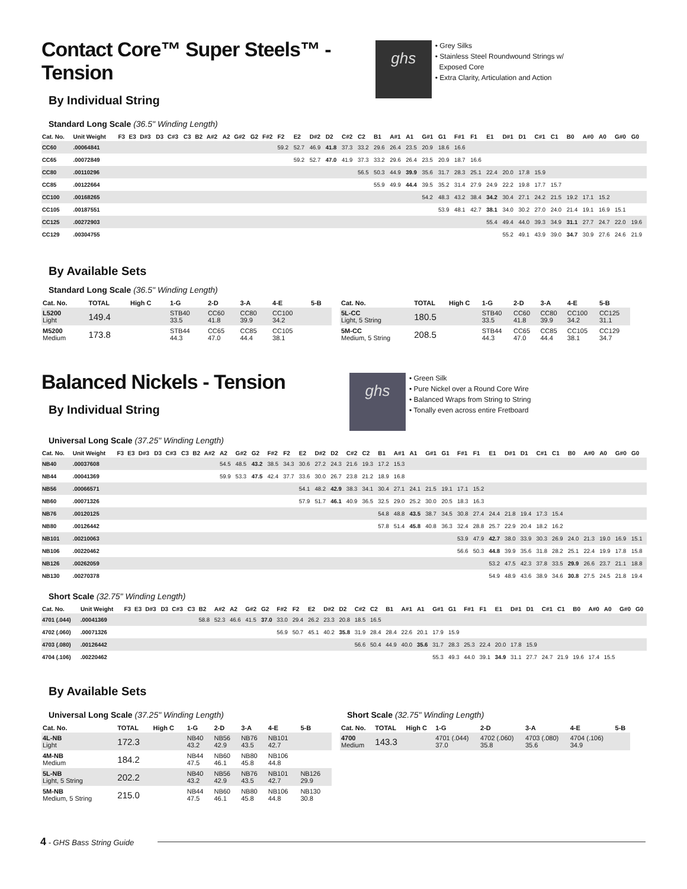Contact Core™ Super Steels™ - Tension
By Individual String
ghs
• Grey Silks
• Stainless Steel Roundwound Strings w/
Exposed Core
• Extra Clarity, Articulation and Action
Standard Long Scale (36.5" Winding Length)
| Cat. No. | Unit Weight | F3 | E3 | D#3 | D3 | C#3 | C3 | B2 | A#2 | A2 | G#2 | G2 | F#2 | F2 | E2 | D#2 | D2 | C#2 | C2 | B1 | A#1 | A1 | G#1 | G1 | F#1 | F1 | E1 | D#1 | D1 | C#1 | C1 | B0 | A#0 | A0 | G#0 | G0 |
| --- | --- | --- | --- | --- | --- | --- | --- | --- | --- | --- | --- | --- | --- | --- | --- | --- | --- | --- | --- | --- | --- | --- | --- | --- | --- | --- | --- | --- | --- | --- | --- | --- | --- | --- | --- | --- |
| CC60 | .00064841 | | | | | | | | | | | | | 59.2 | 52.7 | 46.9 | 41.8 | 37.3 | 33.2 | 29.6 | 26.4 | 23.5 | 20.9 | 18.6 | 16.6 | | | | | | | | | | | |
| CC65 | .00072849 | | | | | | | | | | | | | | 59.2 | 52.7 | 47.0 | 41.9 | 37.3 | 33.2 | 29.6 | 26.4 | 23.5 | 20.9 | 18.7 | 16.6 | | | | | | | | | | |
| CC80 | .00110296 | | | | | | | | | | | | | | | | | | 56.5 | 50.3 | 44.9 | 39.9 | 35.6 | 31.7 | 28.3 | 25.1 | 22.4 | 20.0 | 17.8 | 15.9 | | | | | | |
| CC85 | .00122664 | | | | | | | | | | | | | | | | | | | 55.9 | 49.9 | 44.4 | 39.5 | 35.2 | 31.4 | 27.9 | 24.9 | 22.2 | 19.8 | 17.7 | 15.7 | | | | | |
| CC100 | .00168265 | | | | | | | | | | | | | | | | | | | | | | 54.2 | 48.3 | 43.2 | 38.4 | 34.2 | 30.4 | 27.1 | 24.2 | 21.5 | 19.2 | 17.1 | 15.2 | | |
| CC105 | .00187551 | | | | | | | | | | | | | | | | | | | | | | | 53.9 | 48.1 | 42.7 | 38.1 | 34.0 | 30.2 | 27.0 | 24.0 | 21.4 | 19.1 | 16.9 | 15.1 | |
| CC125 | .00272903 | | | | | | | | | | | | | | | | | | | | | | | | | | 55.4 | 49.4 | 44.0 | 39.3 | 34.9 | 31.1 | 27.7 | 24.7 | 22.0 | 19.6 |
| CC129 | .00304755 | | | | | | | | | | | | | | | | | | | | | | | | | | | 55.2 | 49.1 | 43.9 | 39.0 | 34.7 | 30.9 | 27.6 | 24.6 | 21.9 |
By Available Sets
Standard Long Scale (36.5" Winding Length)
| Cat. No. | TOTAL | High C | 1-G | 2-D | 3-A | 4-E | 5-B |
| --- | --- | --- | --- | --- | --- | --- | --- |
| L5200 Light | 149.4 | | STB40 33.5 | CC60 41.8 | CC80 39.9 | CC100 34.2 | |
| M5200 Medium | 173.8 | | STB44 44.3 | CC65 47.0 | CC85 44.4 | CC105 38.1 | |
| Cat. No. | TOTAL | High C | 1-G | 2-D | 3-A | 4-E | 5-B |
| --- | --- | --- | --- | --- | --- | --- | --- |
| 5L-CC Light, 5 String | 180.5 | | STB40 33.5 | CC60 41.8 | CC80 39.9 | CC100 34.2 | CC125 31.1 |
| 5M-CC Medium, 5 String | 208.5 | | STB44 44.3 | CC65 47.0 | CC85 44.4 | CC105 38.1 | CC129 34.7 |
Balanced Nickels - Tension
By Individual String
ghs
• Green Silk
• Pure Nickel over a Round Core Wire
• Balanced Wraps from String to String
• Tonally even across entire Fretboard
Universal Long Scale (37.25" Winding Length)
| Cat. No. | Unit Weight | F3 | E3 | D#3 | D3 | C#3 | C3 | B2 | A#2 | A2 | G#2 | G2 | F#2 | F2 | E2 | D#2 | D2 | C#2 | C2 | B1 | A#1 | A1 | G#1 | G1 | F#1 | F1 | E1 | D#1 | D1 | C#1 | C1 | B0 | A#0 | A0 | G#0 | G0 |
| --- | --- | --- | --- | --- | --- | --- | --- | --- | --- | --- | --- | --- | --- | --- | --- | --- | --- | --- | --- | --- | --- | --- | --- | --- | --- | --- | --- | --- | --- | --- | --- | --- | --- | --- | --- | --- |
| NB40 | .00037608 | | | | | | | | | 54.5 | 48.5 | 43.2 | 38.5 | 34.3 | 30.6 | 27.2 | 24.3 | 21.6 | 19.3 | 17.2 | 15.3 | | | | | | | | | | | | | | | |
| NB44 | .00041369 | | | | | | | | | 59.9 | 53.3 | 47.5 | 42.4 | 37.7 | 33.6 | 30.0 | 26.7 | 23.8 | 21.2 | 18.9 | 16.8 | | | | | | | | | | | | | | | |
| NB56 | .00066571 | | | | | | | | | | | | | | 54.1 | 48.2 | 42.9 | 38.3 | 34.1 | 30.4 | 27.1 | 24.1 | 21.5 | 19.1 | 17.1 | 15.2 | | | | | | | | | | |
| NB60 | .00071326 | | | | | | | | | | | | | | 57.9 | 51.7 | 46.1 | 40.9 | 36.5 | 32.5 | 29.0 | 25.2 | 30.0 | 20.5 | 18.3 | 16.3 | | | | | | | | | | |
| NB76 | .00120125 | | | | | | | | | | | | | | | | | | | 54.8 | 48.8 | 43.5 | 38.7 | 34.5 | 30.8 | 27.4 | 24.4 | 21.8 | 19.4 | 17.3 | 15.4 | | | | | |
| NB80 | .00126442 | | | | | | | | | | | | | | | | | | | 57.8 | 51.4 | 45.8 | 40.8 | 36.3 | 32.4 | 28.8 | 25.7 | 22.9 | 20.4 | 18.2 | 16.2 | | | | | |
| NB101 | .00210063 | | | | | | | | | | | | | | | | | | | | | | | | 53.9 | 47.9 | 42.7 | 38.0 | 33.9 | 30.3 | 26.9 | 24.0 | 21.3 | 19.0 | 16.9 | 15.1 |
| NB106 | .00220462 | | | | | | | | | | | | | | | | | | | | | | | | 56.6 | 50.3 | 44.8 | 39.9 | 35.6 | 31.8 | 28.2 | 25.1 | 22.4 | 19.9 | 17.8 | 15.8 |
| NB126 | .00262059 | | | | | | | | | | | | | | | | | | | | | | | | | | 53.2 | 47.5 | 42.3 | 37.8 | 33.5 | 29.9 | 26.6 | 23.7 | 21.1 | 18.8 |
| NB130 | .00270378 | | | | | | | | | | | | | | | | | | | | | | | | | | 54.9 | 48.9 | 43.6 | 38.9 | 34.6 | 30.8 | 27.5 | 24.5 | 21.8 | 19.4 |
Short Scale (32.75" Winding Length)
| Cat. No. | Unit Weight | F3 | E3 | D#3 | D3 | C#3 | C3 | B2 | A#2 | A2 | G#2 | G2 | F#2 | F2 | E2 | D#2 | D2 | C#2 | C2 | B1 | A#1 | A1 | G#1 | G1 | F#1 | F1 | E1 | D#1 | D1 | C#1 | C1 | B0 | A#0 | A0 | G#0 | G0 |
| --- | --- | --- | --- | --- | --- | --- | --- | --- | --- | --- | --- | --- | --- | --- | --- | --- | --- | --- | --- | --- | --- | --- | --- | --- | --- | --- | --- | --- | --- | --- | --- | --- | --- | --- | --- | --- |
| 4701 (.044) | .00041369 | | | | | | | 58.8 | 52.3 | 46.6 | 41.5 | 37.0 | 33.0 | 29.4 | 26.2 | 23.3 | 20.8 | 18.5 | 16.5 | | | | | | | | | | | | | | | | | |
| 4702 (.060) | .00071326 | | | | | | | | | | | | 56.9 | 50.7 | 45.1 | 40.2 | 35.8 | 31.9 | 28.4 | 28.4 | 22.6 | 20.1 | 17.9 | 15.9 | | | | | | | | | | | | |
| 4703 (.080) | .00126442 | | | | | | | | | | | | | | | | | 56.6 | 50.4 | 44.9 | 40.0 | 35.6 | 31.7 | 28.3 | 25.3 | 22.4 | 20.0 | 17.8 | 15.9 | | | | | | | |
| 4704 (.106) | .00220462 | | | | | | | | | | | | | | | | | | | | | | 55.3 | 49.3 | 44.0 | 39.1 | 34.9 | 31.1 | 27.7 | 24.7 | 21.9 | 19.6 | 17.4 | 15.5 | | |
By Available Sets
Universal Long Scale (37.25" Winding Length)
| Cat. No. | TOTAL | High C | 1-G | 2-D | 3-A | 4-E | 5-B |
| --- | --- | --- | --- | --- | --- | --- | --- |
| 4L-NB Light | 172.3 | | NB40 43.2 | NB56 42.9 | NB76 43.5 | NB101 42.7 | |
| 4M-NB Medium | 184.2 | | NB44 47.5 | NB60 46.1 | NB80 45.8 | NB106 44.8 | |
| 5L-NB Light, 5 String | 202.2 | | NB40 43.2 | NB56 42.9 | NB76 43.5 | NB101 42.7 | NB126 29.9 |
| 5M-NB Medium, 5 String | 215.0 | | NB44 47.5 | NB60 46.1 | NB80 45.8 | NB106 44.8 | NB130 30.8 |
Short Scale (32.75" Winding Length)
| Cat. No. | TOTAL | High C | 1-G | 2-D | 3-A | 4-E | 5-B |
| --- | --- | --- | --- | --- | --- | --- | --- |
| 4700 Medium | 143.3 | | 4701 (.044) 37.0 | 4702 (.060) 35.8 | 4703 (.080) 35.6 | 4704 (.106) 34.9 | |
4 - GHS Bass String Guide